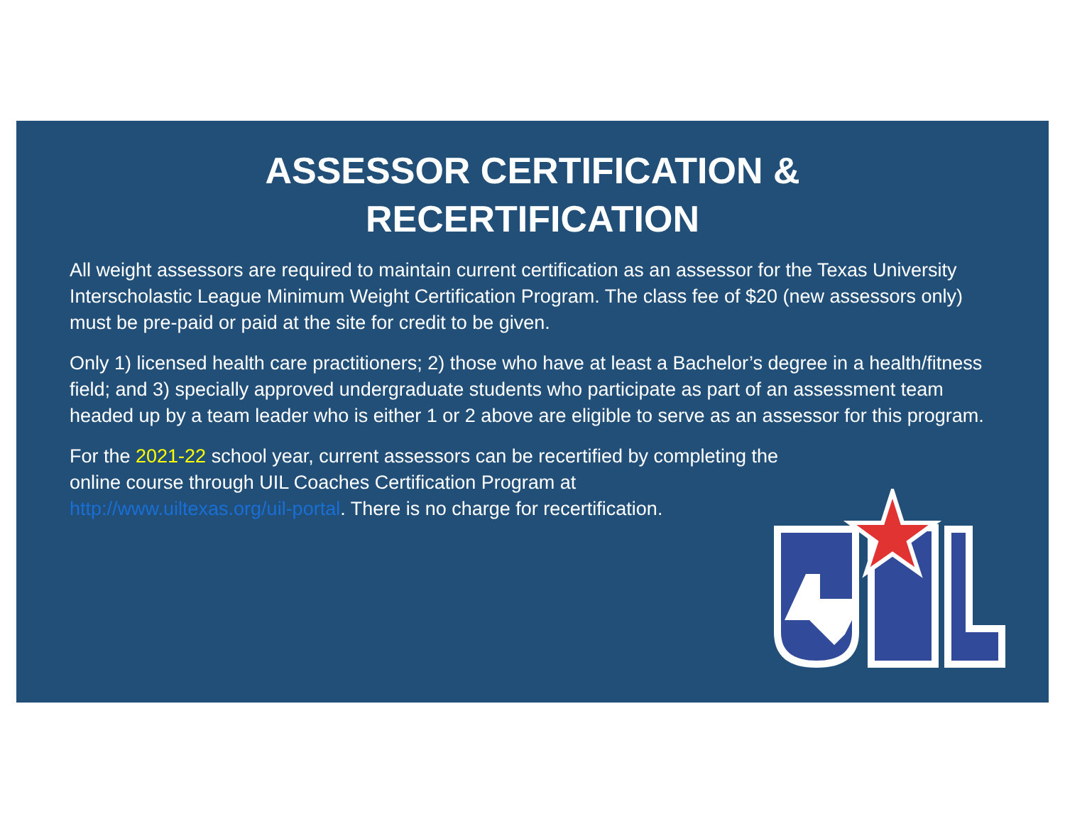ASSESSOR CERTIFICATION &
RECERTIFICATION
All weight assessors are required to maintain current certification as an assessor for the Texas University Interscholastic League Minimum Weight Certification Program. The class fee of $20 (new assessors only) must be pre-paid or paid at the site for credit to be given.
Only 1) licensed health care practitioners; 2) those who have at least a Bachelor’s degree in a health/fitness field; and 3) specially approved undergraduate students who participate as part of an assessment team headed up by a team leader who is either 1 or 2 above are eligible to serve as an assessor for this program.
For the 2021-22 school year, current assessors can be recertified by completing the
online course through UIL Coaches Certification Program at
http://www.uiltexas.org/uil-portal. There is no charge for recertification.